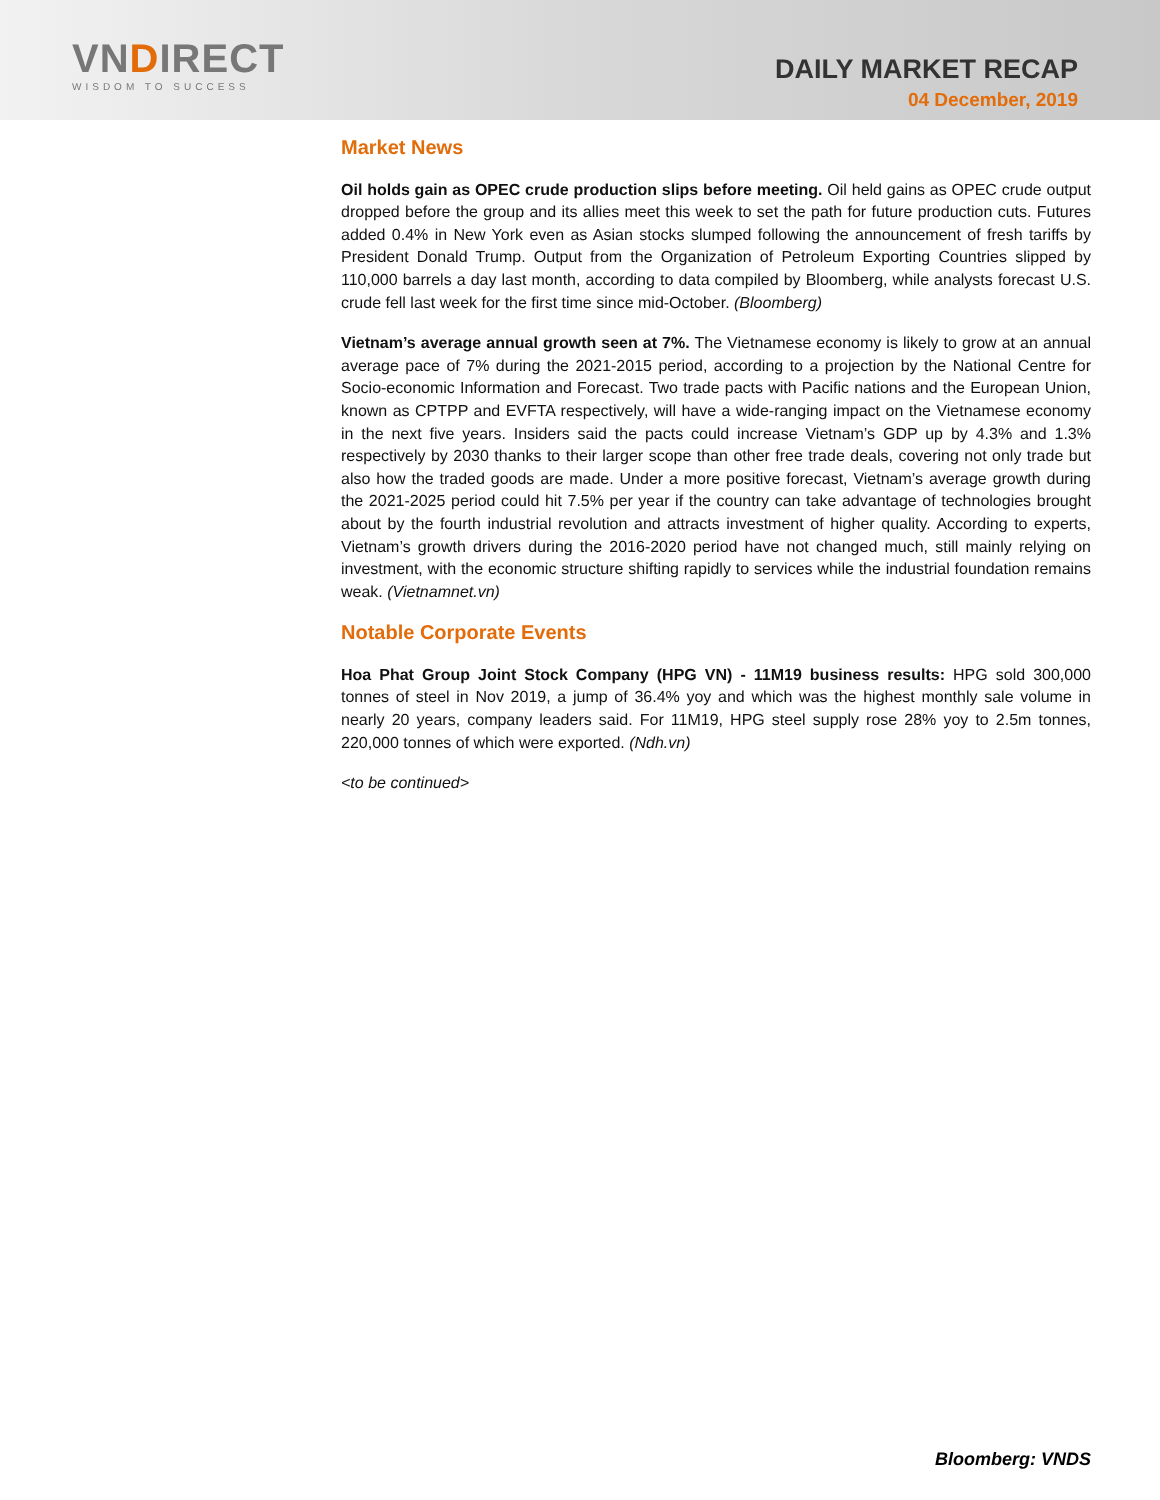VNDIRECT
WISDOM TO SUCCESS
DAILY MARKET RECAP
04 December, 2019
Market News
Oil holds gain as OPEC crude production slips before meeting. Oil held gains as OPEC crude output dropped before the group and its allies meet this week to set the path for future production cuts. Futures added 0.4% in New York even as Asian stocks slumped following the announcement of fresh tariffs by President Donald Trump. Output from the Organization of Petroleum Exporting Countries slipped by 110,000 barrels a day last month, according to data compiled by Bloomberg, while analysts forecast U.S. crude fell last week for the first time since mid-October. (Bloomberg)
Vietnam’s average annual growth seen at 7%. The Vietnamese economy is likely to grow at an annual average pace of 7% during the 2021-2015 period, according to a projection by the National Centre for Socio-economic Information and Forecast. Two trade pacts with Pacific nations and the European Union, known as CPTPP and EVFTA respectively, will have a wide-ranging impact on the Vietnamese economy in the next five years. Insiders said the pacts could increase Vietnam’s GDP up by 4.3% and 1.3% respectively by 2030 thanks to their larger scope than other free trade deals, covering not only trade but also how the traded goods are made. Under a more positive forecast, Vietnam’s average growth during the 2021-2025 period could hit 7.5% per year if the country can take advantage of technologies brought about by the fourth industrial revolution and attracts investment of higher quality. According to experts, Vietnam’s growth drivers during the 2016-2020 period have not changed much, still mainly relying on investment, with the economic structure shifting rapidly to services while the industrial foundation remains weak. (Vietnamnet.vn)
Notable Corporate Events
Hoa Phat Group Joint Stock Company (HPG VN) - 11M19 business results: HPG sold 300,000 tonnes of steel in Nov 2019, a jump of 36.4% yoy and which was the highest monthly sale volume in nearly 20 years, company leaders said. For 11M19, HPG steel supply rose 28% yoy to 2.5m tonnes, 220,000 tonnes of which were exported. (Ndh.vn)
<to be continued>
Bloomberg: VNDS